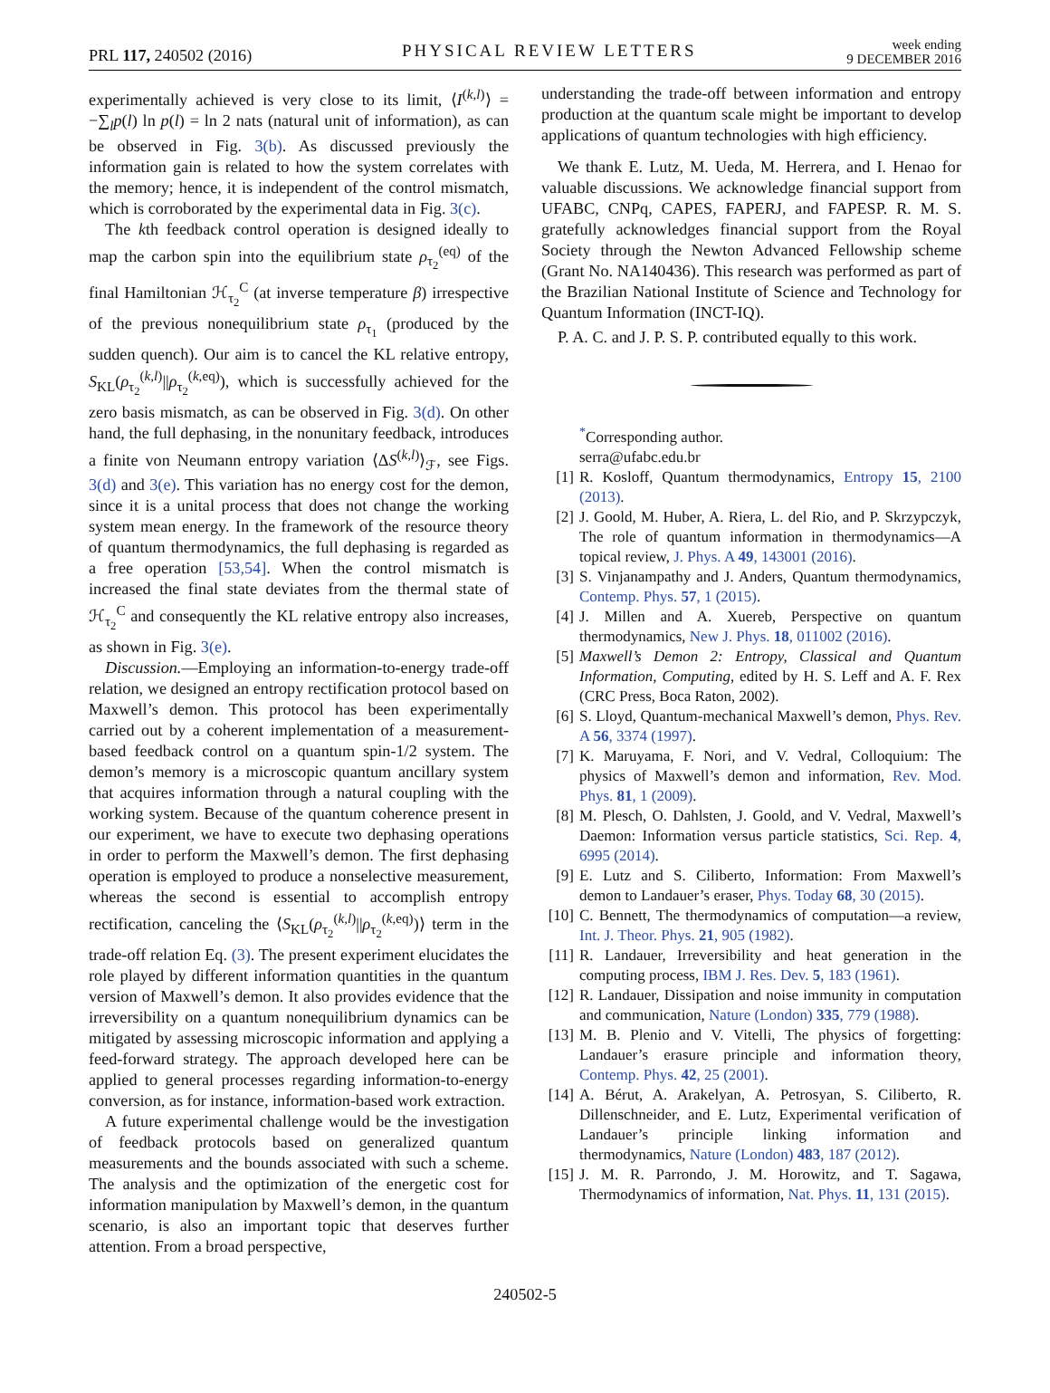PRL 117, 240502 (2016) PHYSICAL REVIEW LETTERS week ending
9 DECEMBER 2016
experimentally achieved is very close to its limit, ⟨I<sup>(k,l)</sup>⟩ = −∑<sub>l</sub>p(l) ln p(l) = ln 2 nats (natural unit of information), as can be observed in Fig. 3(b). As discussed previously the information gain is related to how the system correlates with the memory; hence, it is independent of the control mismatch, which is corroborated by the experimental data in Fig. 3(c).
The kth feedback control operation is designed ideally to map the carbon spin into the equilibrium state ρ<sub>τ<sub>2</sub></sub><sup>(eq)</sup> of the final Hamiltonian ℋ<sub>τ<sub>2</sub></sub><sup>C</sup> (at inverse temperature β) irrespective of the previous nonequilibrium state ρ<sub>τ<sub>1</sub></sub> (produced by the sudden quench). Our aim is to cancel the KL relative entropy, S<sub>KL</sub>(ρ<sub>τ<sub>2</sub></sub><sup>(k,l)</sup>||ρ<sub>τ<sub>2</sub></sub><sup>(k,eq)</sup>), which is successfully achieved for the zero basis mismatch, as can be observed in Fig. 3(d). On other hand, the full dephasing, in the nonunitary feedback, introduces a finite von Neumann entropy variation ⟨ΔS<sup>(k,l)</sup>⟩<sub>ℱ</sub>, see Figs. 3(d) and 3(e). This variation has no energy cost for the demon, since it is a unital process that does not change the working system mean energy. In the framework of the resource theory of quantum thermodynamics, the full dephasing is regarded as a free operation [53,54]. When the control mismatch is increased the final state deviates from the thermal state of ℋ<sub>τ<sub>2</sub></sub><sup>C</sup> and consequently the KL relative entropy also increases, as shown in Fig. 3(e).
Discussion.—Employing an information-to-energy trade-off relation, we designed an entropy rectification protocol based on Maxwell’s demon. This protocol has been experimentally carried out by a coherent implementation of a measurement-based feedback control on a quantum spin-1/2 system. The demon’s memory is a microscopic quantum ancillary system that acquires information through a natural coupling with the working system. Because of the quantum coherence present in our experiment, we have to execute two dephasing operations in order to perform the Maxwell’s demon. The first dephasing operation is employed to produce a nonselective measurement, whereas the second is essential to accomplish entropy rectification, canceling the ⟨S<sub>KL</sub>(ρ<sub>τ<sub>2</sub></sub><sup>(k,l)</sup>||ρ<sub>τ<sub>2</sub></sub><sup>(k,eq)</sup>)⟩ term in the trade-off relation Eq. (3). The present experiment elucidates the role played by different information quantities in the quantum version of Maxwell’s demon. It also provides evidence that the irreversibility on a quantum nonequilibrium dynamics can be mitigated by assessing microscopic information and applying a feed-forward strategy. The approach developed here can be applied to general processes regarding information-to-energy conversion, as for instance, information-based work extraction.
A future experimental challenge would be the investigation of feedback protocols based on generalized quantum measurements and the bounds associated with such a scheme. The analysis and the optimization of the energetic cost for information manipulation by Maxwell’s demon, in the quantum scenario, is also an important topic that deserves further attention. From a broad perspective,
understanding the trade-off between information and entropy production at the quantum scale might be important to develop applications of quantum technologies with high efficiency.
We thank E. Lutz, M. Ueda, M. Herrera, and I. Henao for valuable discussions. We acknowledge financial support from UFABC, CNPq, CAPES, FAPERJ, and FAPESP. R. M. S. gratefully acknowledges financial support from the Royal Society through the Newton Advanced Fellowship scheme (Grant No. NA140436). This research was performed as part of the Brazilian National Institute of Science and Technology for Quantum Information (INCT-IQ).
P. A. C. and J. P. S. P. contributed equally to this work.
<sup>*</sup> Corresponding author.
serra@ufabc.edu.br
[1] R. Kosloff, Quantum thermodynamics, Entropy 15, 2100 (2013).
[2] J. Goold, M. Huber, A. Riera, L. del Rio, and P. Skrzypczyk, The role of quantum information in thermodynamics—A topical review, J. Phys. A 49, 143001 (2016).
[3] S. Vinjanampathy and J. Anders, Quantum thermodynamics, Contemp. Phys. 57, 1 (2015).
[4] J. Millen and A. Xuereb, Perspective on quantum thermodynamics, New J. Phys. 18, 011002 (2016).
[5] Maxwell’s Demon 2: Entropy, Classical and Quantum Information, Computing, edited by H. S. Leff and A. F. Rex (CRC Press, Boca Raton, 2002).
[6] S. Lloyd, Quantum-mechanical Maxwell’s demon, Phys. Rev. A 56, 3374 (1997).
[7] K. Maruyama, F. Nori, and V. Vedral, Colloquium: The physics of Maxwell’s demon and information, Rev. Mod. Phys. 81, 1 (2009).
[8] M. Plesch, O. Dahlsten, J. Goold, and V. Vedral, Maxwell’s Daemon: Information versus particle statistics, Sci. Rep. 4, 6995 (2014).
[9] E. Lutz and S. Ciliberto, Information: From Maxwell’s demon to Landauer’s eraser, Phys. Today 68, 30 (2015).
[10] C. Bennett, The thermodynamics of computation—a review, Int. J. Theor. Phys. 21, 905 (1982).
[11] R. Landauer, Irreversibility and heat generation in the computing process, IBM J. Res. Dev. 5, 183 (1961).
[12] R. Landauer, Dissipation and noise immunity in computation and communication, Nature (London) 335, 779 (1988).
[13] M. B. Plenio and V. Vitelli, The physics of forgetting: Landauer’s erasure principle and information theory, Contemp. Phys. 42, 25 (2001).
[14] A. Bérut, A. Arakelyan, A. Petrosyan, S. Ciliberto, R. Dillenschneider, and E. Lutz, Experimental verification of Landauer’s principle linking information and thermodynamics, Nature (London) 483, 187 (2012).
[15] J. M. R. Parrondo, J. M. Horowitz, and T. Sagawa, Thermodynamics of information, Nat. Phys. 11, 131 (2015).
240502-5